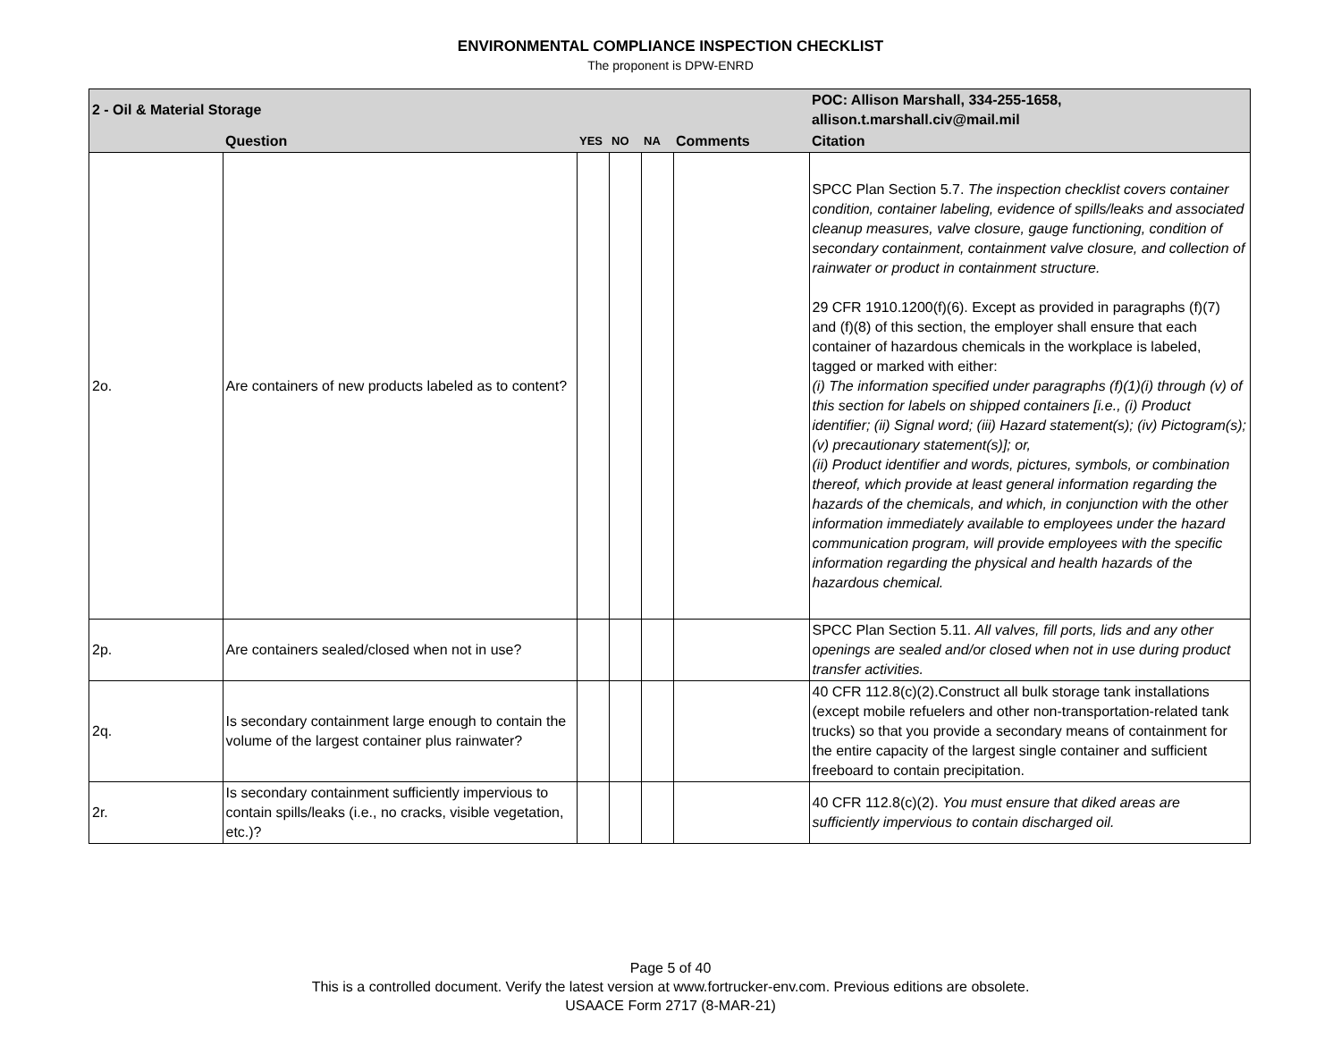ENVIRONMENTAL COMPLIANCE INSPECTION CHECKLIST
The proponent is DPW-ENRD
| 2 - Oil & Material Storage | | | | | | POC: Allison Marshall, 334-255-1658, allison.t.marshall.civ@mail.mil |
| | Question | YES | NO | NA | Comments | Citation |
| 2o. | Are containers of new products labeled as to content? | | | | | SPCC Plan Section 5.7. The inspection checklist covers container condition, container labeling, evidence of spills/leaks and associated cleanup measures, valve closure, gauge functioning, condition of secondary containment, containment valve closure, and collection of rainwater or product in containment structure. 29 CFR 1910.1200(f)(6). Except as provided in paragraphs (f)(7) and (f)(8) of this section, the employer shall ensure that each container of hazardous chemicals in the workplace is labeled, tagged or marked with either: (i) The information specified under paragraphs (f)(1)(i) through (v) of this section for labels on shipped containers [i.e., (i) Product identifier; (ii) Signal word; (iii) Hazard statement(s); (iv) Pictogram(s); (v) precautionary statement(s)]; or, (ii) Product identifier and words, pictures, symbols, or combination thereof, which provide at least general information regarding the hazards of the chemicals, and which, in conjunction with the other information immediately available to employees under the hazard communication program, will provide employees with the specific information regarding the physical and health hazards of the hazardous chemical. |
| 2p. | Are containers sealed/closed when not in use? | | | | | SPCC Plan Section 5.11. All valves, fill ports, lids and any other openings are sealed and/or closed when not in use during product transfer activities. |
| 2q. | Is secondary containment large enough to contain the volume of the largest container plus rainwater? | | | | | 40 CFR 112.8(c)(2).Construct all bulk storage tank installations (except mobile refuelers and other non-transportation-related tank trucks) so that you provide a secondary means of containment for the entire capacity of the largest single container and sufficient freeboard to contain precipitation. |
| 2r. | Is secondary containment sufficiently impervious to contain spills/leaks (i.e., no cracks, visible vegetation, etc.)? | | | | | 40 CFR 112.8(c)(2). You must ensure that diked areas are sufficiently impervious to contain discharged oil. |
Page 5 of 40
This is a controlled document. Verify the latest version at www.fortrucker-env.com. Previous editions are obsolete.
USAACE Form 2717 (8-MAR-21)